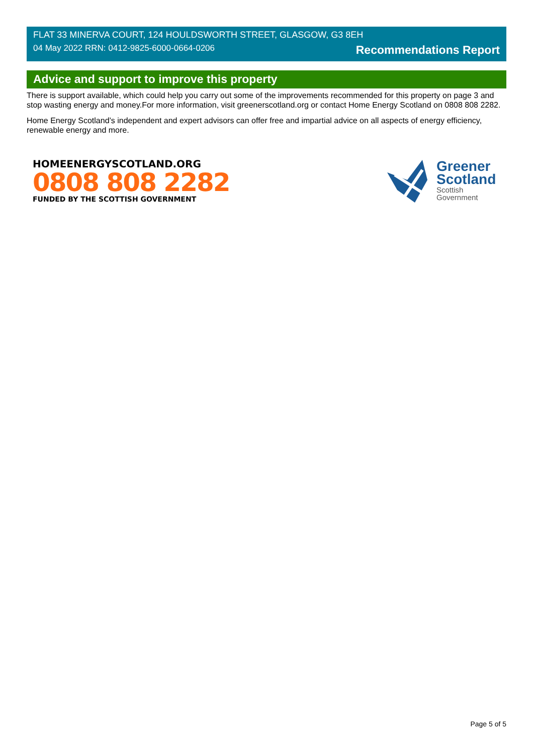FLAT 33 MINERVA COURT, 124 HOULDSWORTH STREET, GLASGOW, G3 8EH
04 May 2022 RRN: 0412-9825-6000-0664-0206 Recommendations Report
Advice and support to improve this property
There is support available, which could help you carry out some of the improvements recommended for this property on page 3 and stop wasting energy and money.For more information, visit greenerscotland.org or contact Home Energy Scotland on 0808 808 2282.
Home Energy Scotland’s independent and expert advisors can offer free and impartial advice on all aspects of energy efficiency, renewable energy and more.
HOMEENERGYSCOTLAND.ORG
0808 808 2282
FUNDED BY THE SCOTTISH GOVERNMENT
Greener
Scotland
Scottish
Government
Page 5 of 5